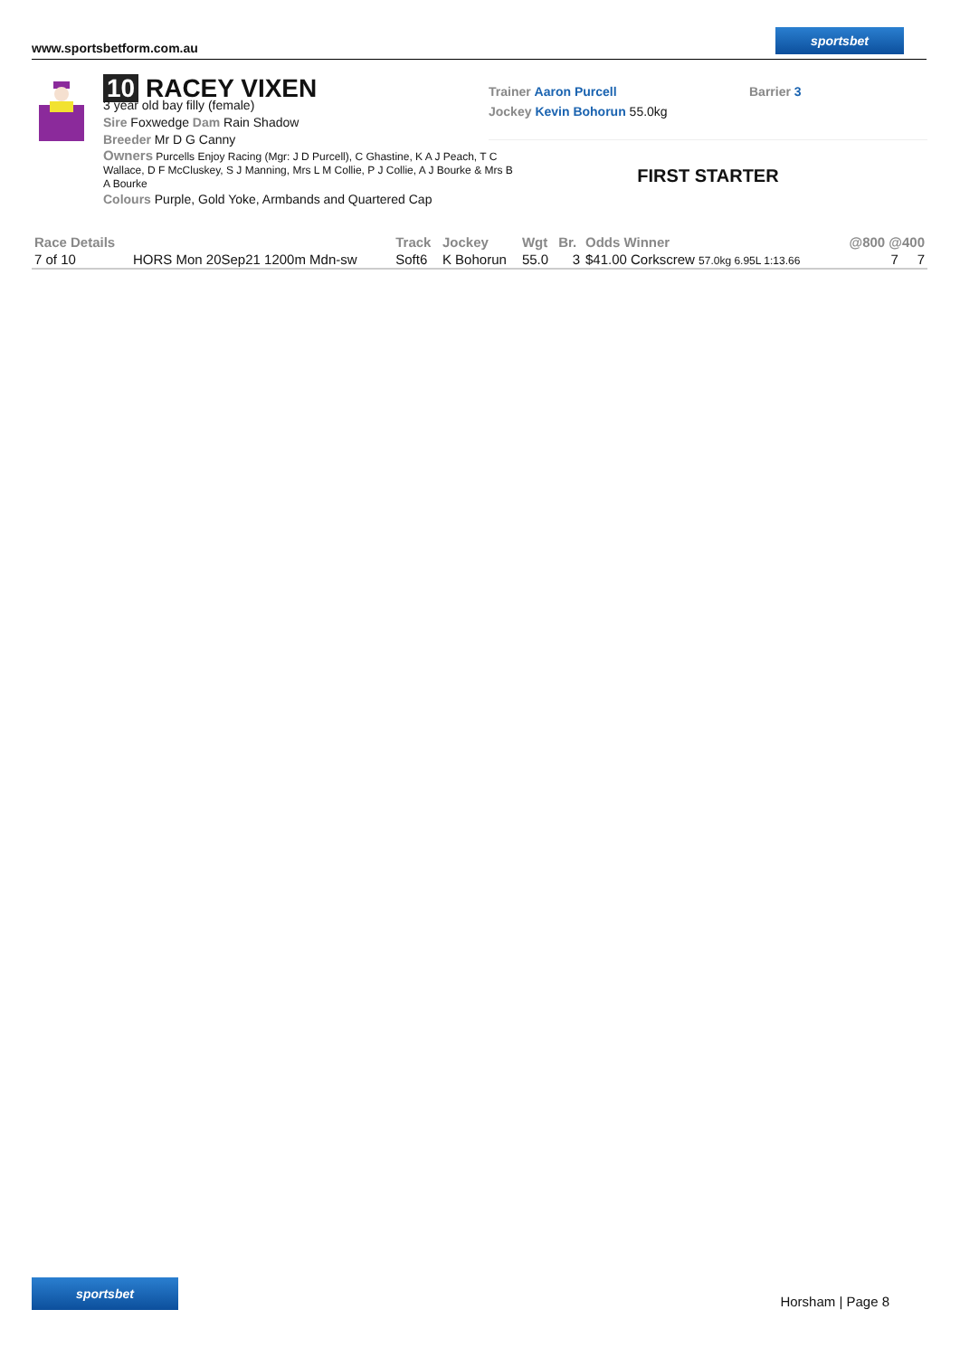www.sportsbetform.com.au
sportsbet
10 RACEY VIXEN
3 year old bay filly (female)
Sire Foxwedge Dam Rain Shadow
Breeder Mr D G Canny
Owners Purcells Enjoy Racing (Mgr: J D Purcell), C Ghastine, K A J Peach, T C Wallace, D F McCluskey, S J Manning, Mrs L M Collie, P J Collie, A J Bourke & Mrs B A Bourke
Colours Purple, Gold Yoke, Armbands and Quartered Cap
Trainer Aaron Purcell Barrier 3
Jockey Kevin Bohorun 55.0kg
FIRST STARTER
| Race Details | | Track | Jockey | Wgt | Br. | Odds Winner | @800 @400 |
| --- | --- | --- | --- | --- | --- | --- | --- |
| 7 of 10 | HORS Mon 20Sep21 1200m Mdn-sw | Soft6 | K Bohorun | 55.0 | 3 | $41.00 Corkscrew 57.0kg 6.95L 1:13.66 | 7 7 |
sportsbet
Horsham | Page 8